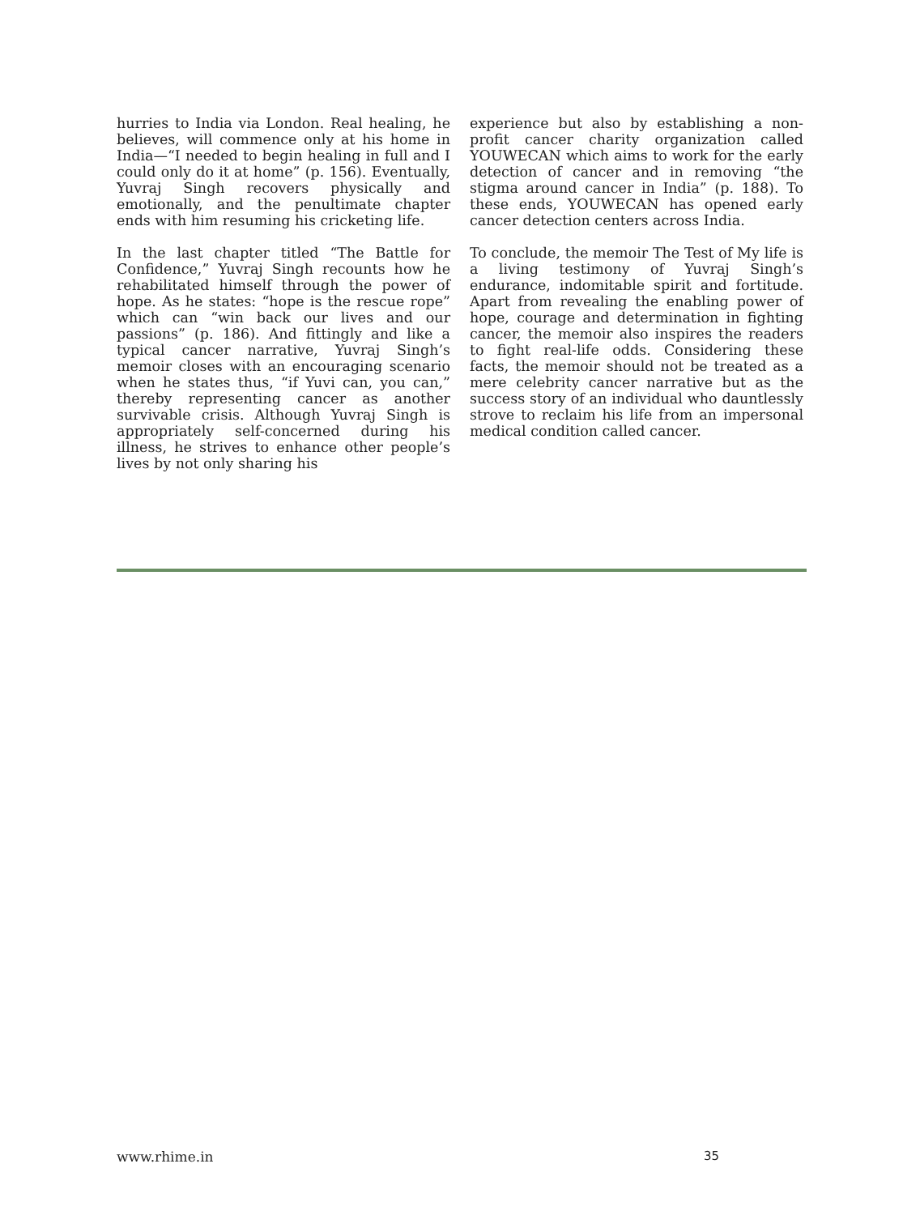hurries to India via London. Real healing, he believes, will commence only at his home in India—“I needed to begin healing in full and I could only do it at home” (p. 156). Eventually, Yuvraj Singh recovers physically and emotionally, and the penultimate chapter ends with him resuming his cricketing life.
In the last chapter titled “The Battle for Confidence,” Yuvraj Singh recounts how he rehabilitated himself through the power of hope. As he states: “hope is the rescue rope” which can “win back our lives and our passions” (p. 186). And fittingly and like a typical cancer narrative, Yuvraj Singh’s memoir closes with an encouraging scenario when he states thus, “if Yuvi can, you can,” thereby representing cancer as another survivable crisis. Although Yuvraj Singh is appropriately self-concerned during his illness, he strives to enhance other people’s lives by not only sharing his
experience but also by establishing a non-profit cancer charity organization called YOUWECAN which aims to work for the early detection of cancer and in removing “the stigma around cancer in India” (p. 188). To these ends, YOUWECAN has opened early cancer detection centers across India.
To conclude, the memoir The Test of My life is a living testimony of Yuvraj Singh’s endurance, indomitable spirit and fortitude. Apart from revealing the enabling power of hope, courage and determination in fighting cancer, the memoir also inspires the readers to fight real-life odds. Considering these facts, the memoir should not be treated as a mere celebrity cancer narrative but as the success story of an individual who dauntlessly strove to reclaim his life from an impersonal medical condition called cancer.
www.rhime.in 35